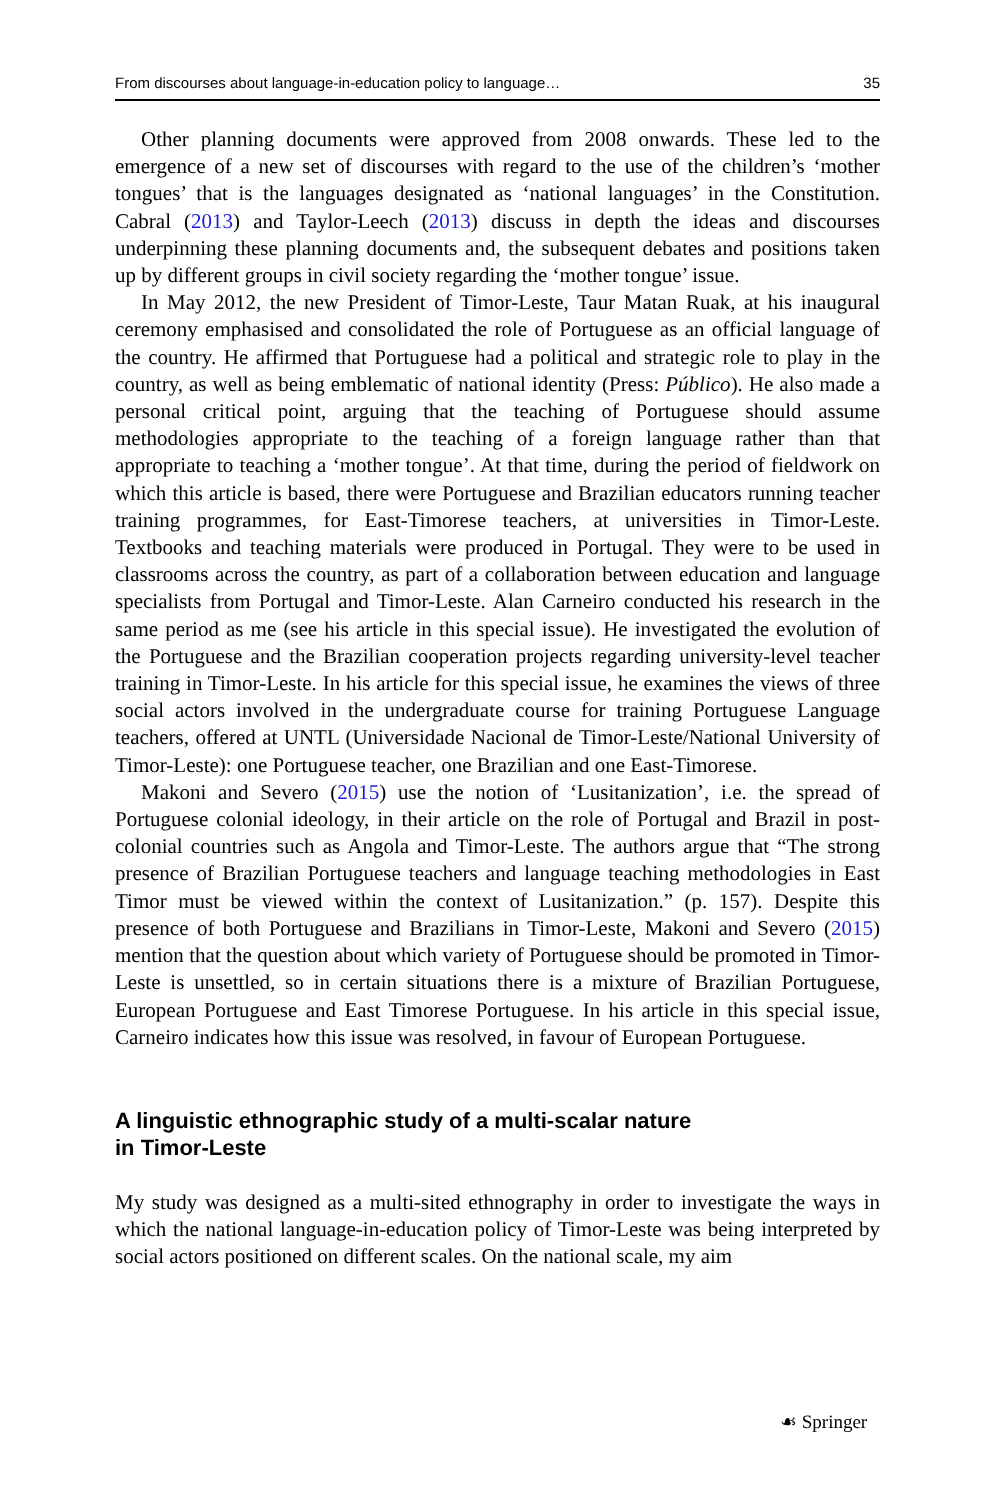From discourses about language-in-education policy to language… 35
Other planning documents were approved from 2008 onwards. These led to the emergence of a new set of discourses with regard to the use of the children’s ‘mother tongues’ that is the languages designated as ‘national languages’ in the Constitution. Cabral (2013) and Taylor-Leech (2013) discuss in depth the ideas and discourses underpinning these planning documents and, the subsequent debates and positions taken up by different groups in civil society regarding the ‘mother tongue’ issue.
In May 2012, the new President of Timor-Leste, Taur Matan Ruak, at his inaugural ceremony emphasised and consolidated the role of Portuguese as an official language of the country. He affirmed that Portuguese had a political and strategic role to play in the country, as well as being emblematic of national identity (Press: Público). He also made a personal critical point, arguing that the teaching of Portuguese should assume methodologies appropriate to the teaching of a foreign language rather than that appropriate to teaching a ‘mother tongue’. At that time, during the period of fieldwork on which this article is based, there were Portuguese and Brazilian educators running teacher training programmes, for East-Timorese teachers, at universities in Timor-Leste. Textbooks and teaching materials were produced in Portugal. They were to be used in classrooms across the country, as part of a collaboration between education and language specialists from Portugal and Timor-Leste. Alan Carneiro conducted his research in the same period as me (see his article in this special issue). He investigated the evolution of the Portuguese and the Brazilian cooperation projects regarding university-level teacher training in Timor-Leste. In his article for this special issue, he examines the views of three social actors involved in the undergraduate course for training Portuguese Language teachers, offered at UNTL (Universidade Nacional de Timor-Leste/National University of Timor-Leste): one Portuguese teacher, one Brazilian and one East-Timorese.
Makoni and Severo (2015) use the notion of ‘Lusitanization’, i.e. the spread of Portuguese colonial ideology, in their article on the role of Portugal and Brazil in post-colonial countries such as Angola and Timor-Leste. The authors argue that “The strong presence of Brazilian Portuguese teachers and language teaching methodologies in East Timor must be viewed within the context of Lusitanization.” (p. 157). Despite this presence of both Portuguese and Brazilians in Timor-Leste, Makoni and Severo (2015) mention that the question about which variety of Portuguese should be promoted in Timor-Leste is unsettled, so in certain situations there is a mixture of Brazilian Portuguese, European Portuguese and East Timorese Portuguese. In his article in this special issue, Carneiro indicates how this issue was resolved, in favour of European Portuguese.
A linguistic ethnographic study of a multi-scalar nature
in Timor-Leste
My study was designed as a multi-sited ethnography in order to investigate the ways in which the national language-in-education policy of Timor-Leste was being interpreted by social actors positioned on different scales. On the national scale, my aim
☙ Springer